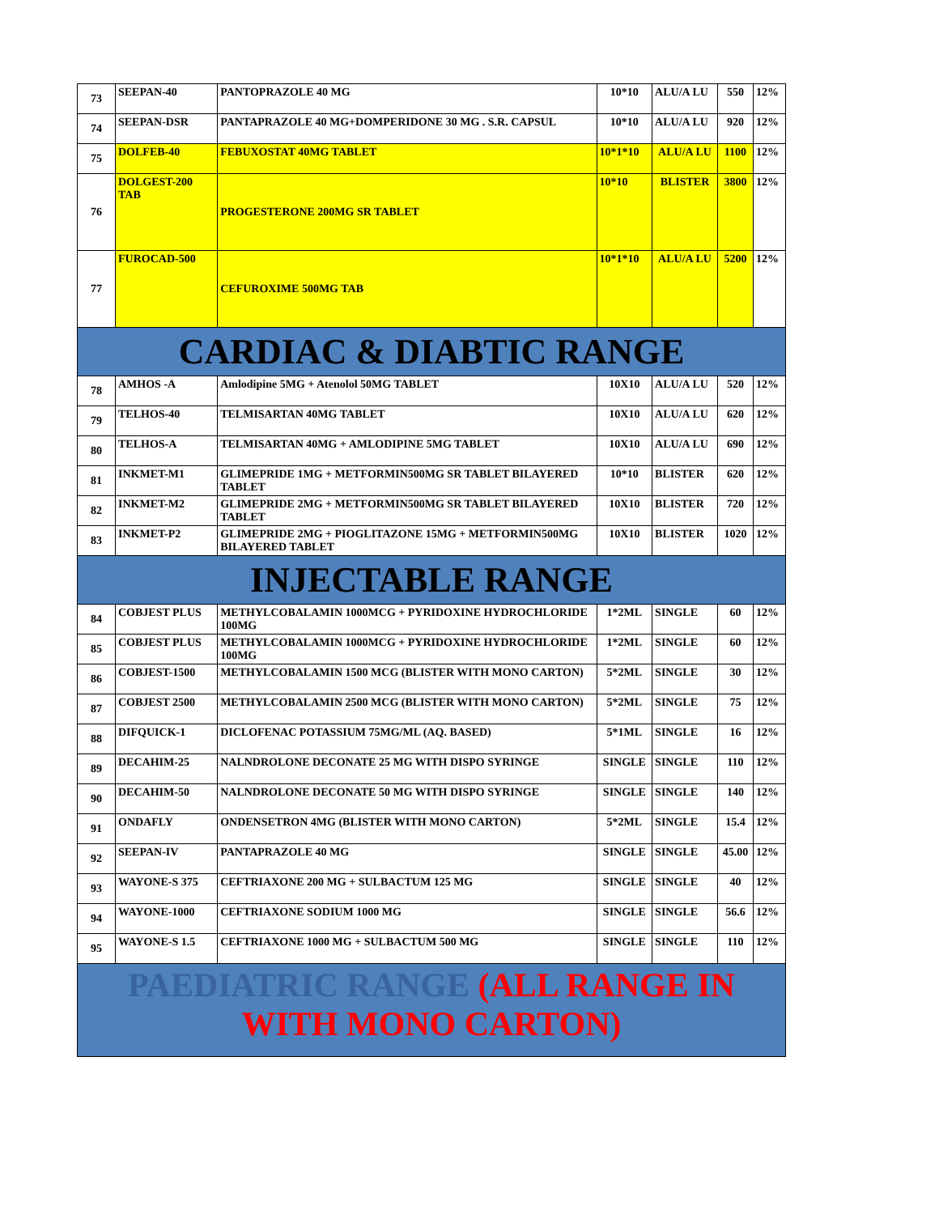| 73 | SEEPAN-40 | PANTOPRAZOLE 40 MG | 10*10 | ALU/A LU | 550 | 12% |
| 74 | SEEPAN-DSR | PANTAPRAZOLE 40 MG+DOMPERIDONE 30 MG . S.R. CAPSUL | 10*10 | ALU/A LU | 920 | 12% |
| 75 | DOLFEB-40 | FEBUXOSTAT 40MG TABLET | 10*1*10 | ALU/A LU | 1100 | 12% |
| 76 | DOLGEST-200 TAB | PROGESTERONE 200MG SR TABLET | 10*10 | BLISTER | 3800 | 12% |
| 77 | FUROCAD-500 | CEFUROXIME 500MG TAB | 10*1*10 | ALU/A LU | 5200 | 12% |
| CARDIAC & DIABTIC RANGE | | | | | | |
| 78 | AMHOS -A | Amlodipine 5MG + Atenolol 50MG TABLET | 10X10 | ALU/A LU | 520 | 12% |
| 79 | TELHOS-40 | TELMISARTAN 40MG TABLET | 10X10 | ALU/A LU | 620 | 12% |
| 80 | TELHOS-A | TELMISARTAN 40MG + AMLODIPINE 5MG TABLET | 10X10 | ALU/A LU | 690 | 12% |
| 81 | INKMET-M1 | GLIMEPRIDE 1MG + METFORMIN500MG SR TABLET BILAYERED TABLET | 10*10 | BLISTER | 620 | 12% |
| 82 | INKMET-M2 | GLIMEPRIDE 2MG + METFORMIN500MG SR TABLET BILAYERED TABLET | 10X10 | BLISTER | 720 | 12% |
| 83 | INKMET-P2 | GLIMEPRIDE 2MG + PIOGLITAZONE 15MG + METFORMIN500MG BILAYERED TABLET | 10X10 | BLISTER | 1020 | 12% |
| INJECTABLE RANGE | | | | | | |
| 84 | COBJEST PLUS | METHYLCOBALAMIN 1000MCG + PYRIDOXINE HYDROCHLORIDE 100MG | 1*2ML | SINGLE | 60 | 12% |
| 85 | COBJEST PLUS | METHYLCOBALAMIN 1000MCG + PYRIDOXINE HYDROCHLORIDE 100MG | 1*2ML | SINGLE | 60 | 12% |
| 86 | COBJEST-1500 | METHYLCOBALAMIN 1500 MCG (BLISTER WITH MONO CARTON) | 5*2ML | SINGLE | 30 | 12% |
| 87 | COBJEST 2500 | METHYLCOBALAMIN 2500 MCG (BLISTER WITH MONO CARTON) | 5*2ML | SINGLE | 75 | 12% |
| 88 | DIFQUICK-1 | DICLOFENAC POTASSIUM 75MG/ML (AQ. BASED) | 5*1ML | SINGLE | 16 | 12% |
| 89 | DECAHIM-25 | NALNDROLONE DECONATE 25 MG WITH DISPO SYRINGE | SINGLE | SINGLE | 110 | 12% |
| 90 | DECAHIM-50 | NALNDROLONE DECONATE 50 MG WITH DISPO SYRINGE | SINGLE | SINGLE | 140 | 12% |
| 91 | ONDAFLY | ONDENSETRON 4MG (BLISTER WITH MONO CARTON) | 5*2ML | SINGLE | 15.4 | 12% |
| 92 | SEEPAN-IV | PANTAPRAZOLE 40 MG | SINGLE | SINGLE | 45.00 | 12% |
| 93 | WAYONE-S 375 | CEFTRIAXONE 200 MG + SULBACTUM 125 MG | SINGLE | SINGLE | 40 | 12% |
| 94 | WAYONE-1000 | CEFTRIAXONE SODIUM 1000 MG | SINGLE | SINGLE | 56.6 | 12% |
| 95 | WAYONE-S 1.5 | CEFTRIAXONE 1000 MG + SULBACTUM 500 MG | SINGLE | SINGLE | 110 | 12% |
| PAEDIATRIC RANGE (ALL RANGE IN WITH MONO CARTON) | | | | | | |